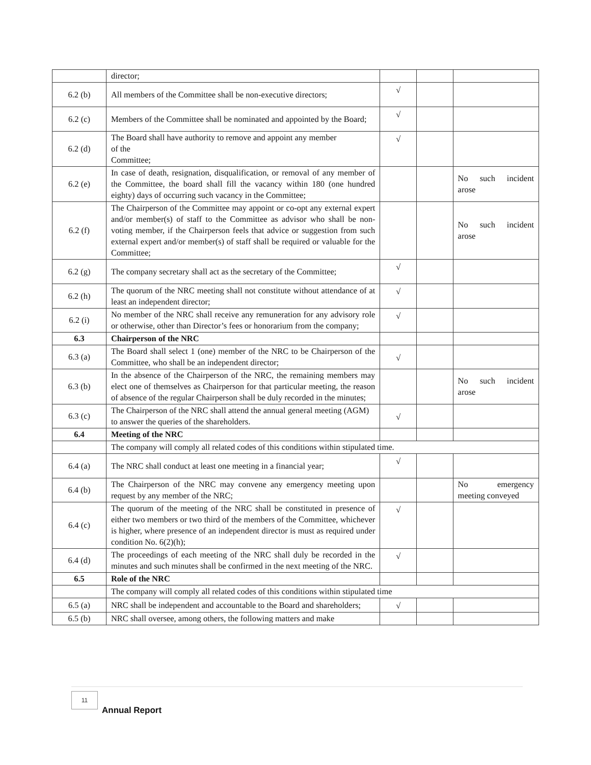| | director; | | | |
| 6.2 (b) | All members of the Committee shall be non-executive directors; | √ | | |
| 6.2 (c) | Members of the Committee shall be nominated and appointed by the Board; | √ | | |
| 6.2 (d) | The Board shall have authority to remove and appoint any member of the Committee; | √ | | |
| 6.2 (e) | In case of death, resignation, disqualification, or removal of any member of the Committee, the board shall fill the vacancy within 180 (one hundred eighty) days of occurring such vacancy in the Committee; | | | No such incident arose |
| 6.2 (f) | The Chairperson of the Committee may appoint or co-opt any external expert and/or member(s) of staff to the Committee as advisor who shall be non-voting member, if the Chairperson feels that advice or suggestion from such external expert and/or member(s) of staff shall be required or valuable for the Committee; | | | No such incident arose |
| 6.2 (g) | The company secretary shall act as the secretary of the Committee; | √ | | |
| 6.2 (h) | The quorum of the NRC meeting shall not constitute without attendance of at least an independent director; | √ | | |
| 6.2 (i) | No member of the NRC shall receive any remuneration for any advisory role or otherwise, other than Director’s fees or honorarium from the company; | √ | | |
| 6.3 | Chairperson of the NRC | | | |
| 6.3 (a) | The Board shall select 1 (one) member of the NRC to be Chairperson of the Committee, who shall be an independent director; | √ | | |
| 6.3 (b) | In the absence of the Chairperson of the NRC, the remaining members may elect one of themselves as Chairperson for that particular meeting, the reason of absence of the regular Chairperson shall be duly recorded in the minutes; | | | No such incident arose |
| 6.3 (c) | The Chairperson of the NRC shall attend the annual general meeting (AGM) to answer the queries of the shareholders. | √ | | |
| 6.4 | Meeting of the NRC | | | |
| | The company will comply all related codes of this conditions within stipulated time. | | | |
| 6.4 (a) | The NRC shall conduct at least one meeting in a financial year; | √ | | |
| 6.4 (b) | The Chairperson of the NRC may convene any emergency meeting upon request by any member of the NRC; | | | No emergency meeting conveyed |
| 6.4 (c) | The quorum of the meeting of the NRC shall be constituted in presence of either two members or two third of the members of the Committee, whichever is higher, where presence of an independent director is must as required under condition No. 6(2)(h); | √ | | |
| 6.4 (d) | The proceedings of each meeting of the NRC shall duly be recorded in the minutes and such minutes shall be confirmed in the next meeting of the NRC. | √ | | |
| 6.5 | Role of the NRC | | | |
| | The company will comply all related codes of this conditions within stipulated time | | | |
| 6.5 (a) | NRC shall be independent and accountable to the Board and shareholders; | √ | | |
| 6.5 (b) | NRC shall oversee, among others, the following matters and make | | | |
11
Annual Report